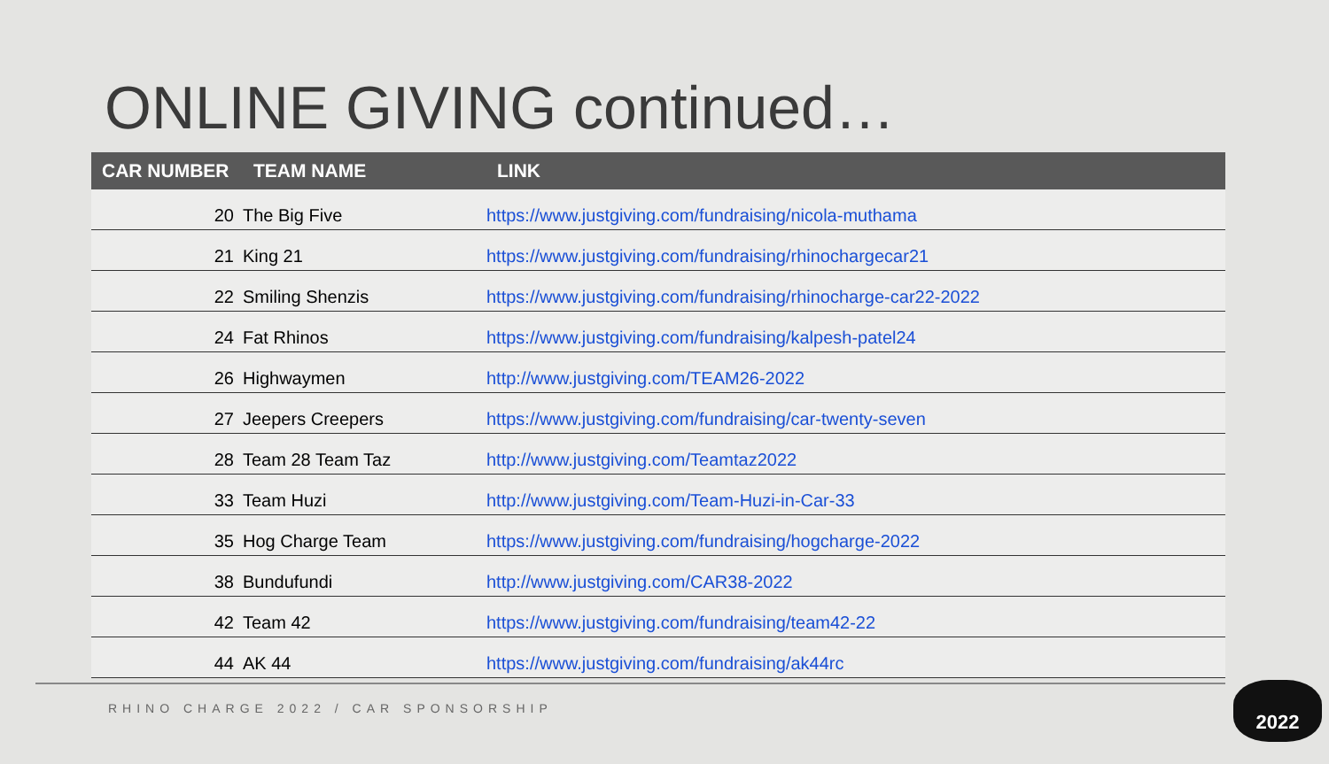ONLINE GIVING continued…
| CAR NUMBER | TEAM NAME | LINK |
| --- | --- | --- |
| 20 | The Big Five | https://www.justgiving.com/fundraising/nicola-muthama |
| 21 | King 21 | https://www.justgiving.com/fundraising/rhinochargecar21 |
| 22 | Smiling Shenzis | https://www.justgiving.com/fundraising/rhinocharge-car22-2022 |
| 24 | Fat Rhinos | https://www.justgiving.com/fundraising/kalpesh-patel24 |
| 26 | Highwaymen | http://www.justgiving.com/TEAM26-2022 |
| 27 | Jeepers Creepers | https://www.justgiving.com/fundraising/car-twenty-seven |
| 28 | Team 28 Team Taz | http://www.justgiving.com/Teamtaz2022 |
| 33 | Team Huzi | http://www.justgiving.com/Team-Huzi-in-Car-33 |
| 35 | Hog Charge Team | https://www.justgiving.com/fundraising/hogcharge-2022 |
| 38 | Bundufundi | http://www.justgiving.com/CAR38-2022 |
| 42 | Team 42 | https://www.justgiving.com/fundraising/team42-22 |
| 44 | AK 44 | https://www.justgiving.com/fundraising/ak44rc |
RHINO CHARGE 2022 / CAR SPONSORSHIP
2022